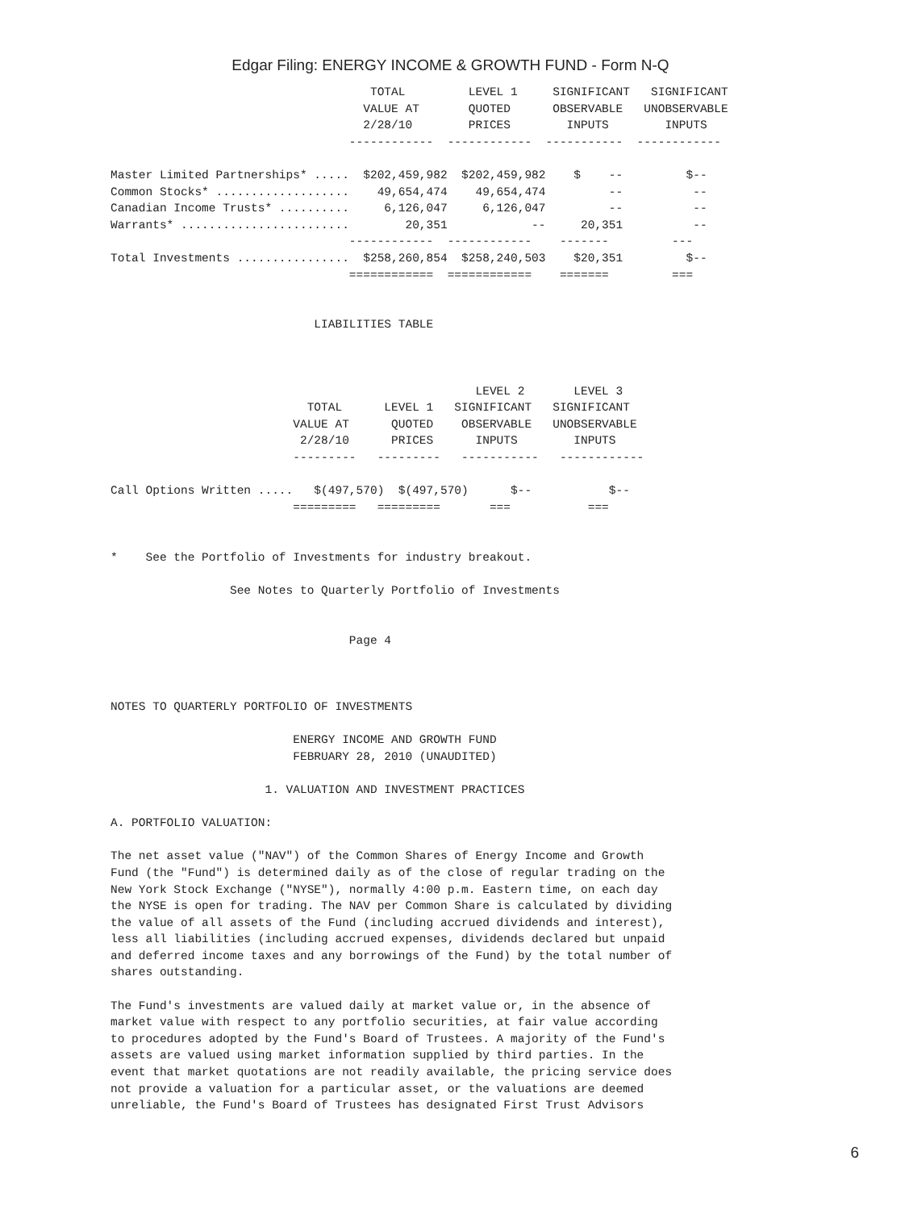Edgar Filing: ENERGY INCOME & GROWTH FUND - Form N-Q
                                     TOTAL         LEVEL 1     SIGNIFICANT   SIGNIFICANT
                                    VALUE AT       QUOTED      OBSERVABLE   UNOBSERVABLE
                                    2/28/10        PRICES        INPUTS        INPUTS
                                  ------------  ------------  -----------  ------------

Master Limited Partnerships* .....  $202,459,982  $202,459,982    $    --         $--
Common Stocks* ...................    49,654,474    49,654,474         --          --
Canadian Income Trusts* ..........     6,126,047     6,126,047         --          --
Warrants* ........................        20,351            --     20,351          --
                                  ------------  ------------    -------         ---
Total Investments ................  $258,260,854  $258,240,503    $20,351         $--
                                  ============  ============    =======         ===


                             LIABILITIES TABLE



                                                    LEVEL 2       LEVEL 3
                            TOTAL      LEVEL 1   SIGNIFICANT   SIGNIFICANT
                          VALUE AT      QUOTED    OBSERVABLE   UNOBSERVABLE
                           2/28/10      PRICES      INPUTS        INPUTS
                          ---------   ---------   -----------   ------------

Call Options Written .....   $(497,570)  $(497,570)      $--           $--
                          =========   =========       ===           ===


*    See the Portfolio of Investments for industry breakout.

                 See Notes to Quarterly Portfolio of Investments


                                  Page 4



NOTES TO QUARTERLY PORTFOLIO OF INVESTMENTS

                          ENERGY INCOME AND GROWTH FUND
                          FEBRUARY 28, 2010 (UNAUDITED)

                      1. VALUATION AND INVESTMENT PRACTICES

A. PORTFOLIO VALUATION:

The net asset value ("NAV") of the Common Shares of Energy Income and Growth
Fund (the "Fund") is determined daily as of the close of regular trading on the
New York Stock Exchange ("NYSE"), normally 4:00 p.m. Eastern time, on each day
the NYSE is open for trading. The NAV per Common Share is calculated by dividing
the value of all assets of the Fund (including accrued dividends and interest),
less all liabilities (including accrued expenses, dividends declared but unpaid
and deferred income taxes and any borrowings of the Fund) by the total number of
shares outstanding.

The Fund's investments are valued daily at market value or, in the absence of
market value with respect to any portfolio securities, at fair value according
to procedures adopted by the Fund's Board of Trustees. A majority of the Fund's
assets are valued using market information supplied by third parties. In the
event that market quotations are not readily available, the pricing service does
not provide a valuation for a particular asset, or the valuations are deemed
unreliable, the Fund's Board of Trustees has designated First Trust Advisors
6